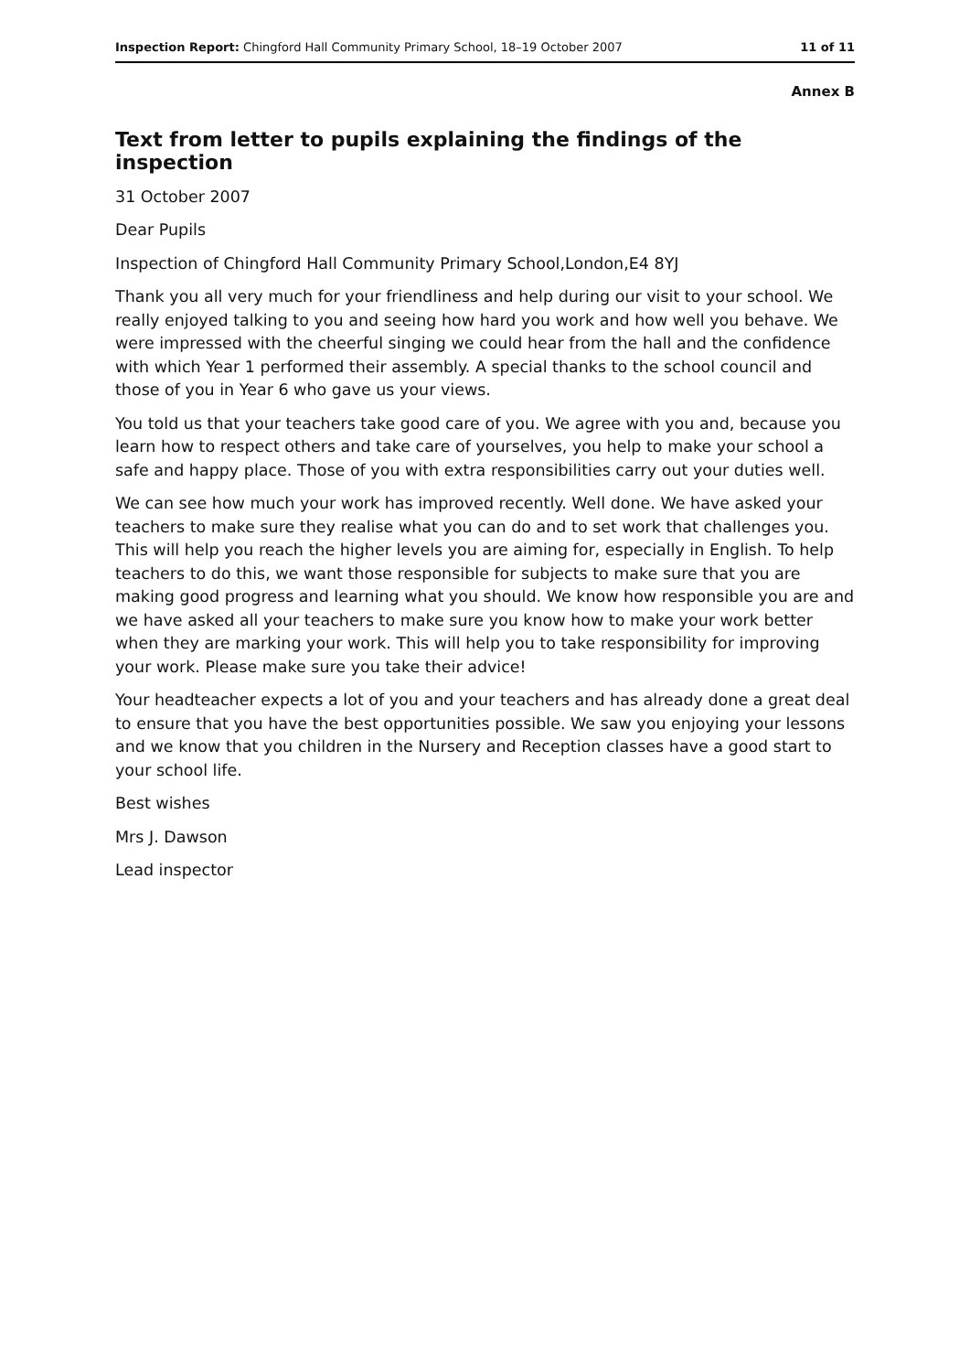Inspection Report: Chingford Hall Community Primary School, 18–19 October 2007 11 of 11
Annex B
Text from letter to pupils explaining the findings of the inspection
31 October 2007
Dear Pupils
Inspection of Chingford Hall Community Primary School,London,E4 8YJ
Thank you all very much for your friendliness and help during our visit to your school. We really enjoyed talking to you and seeing how hard you work and how well you behave. We were impressed with the cheerful singing we could hear from the hall and the confidence with which Year 1 performed their assembly. A special thanks to the school council and those of you in Year 6 who gave us your views.
You told us that your teachers take good care of you. We agree with you and, because you learn how to respect others and take care of yourselves, you help to make your school a safe and happy place. Those of you with extra responsibilities carry out your duties well.
We can see how much your work has improved recently. Well done. We have asked your teachers to make sure they realise what you can do and to set work that challenges you. This will help you reach the higher levels you are aiming for, especially in English. To help teachers to do this, we want those responsible for subjects to make sure that you are making good progress and learning what you should. We know how responsible you are and we have asked all your teachers to make sure you know how to make your work better when they are marking your work. This will help you to take responsibility for improving your work. Please make sure you take their advice!
Your headteacher expects a lot of you and your teachers and has already done a great deal to ensure that you have the best opportunities possible. We saw you enjoying your lessons and we know that you children in the Nursery and Reception classes have a good start to your school life.
Best wishes
Mrs J. Dawson
Lead inspector